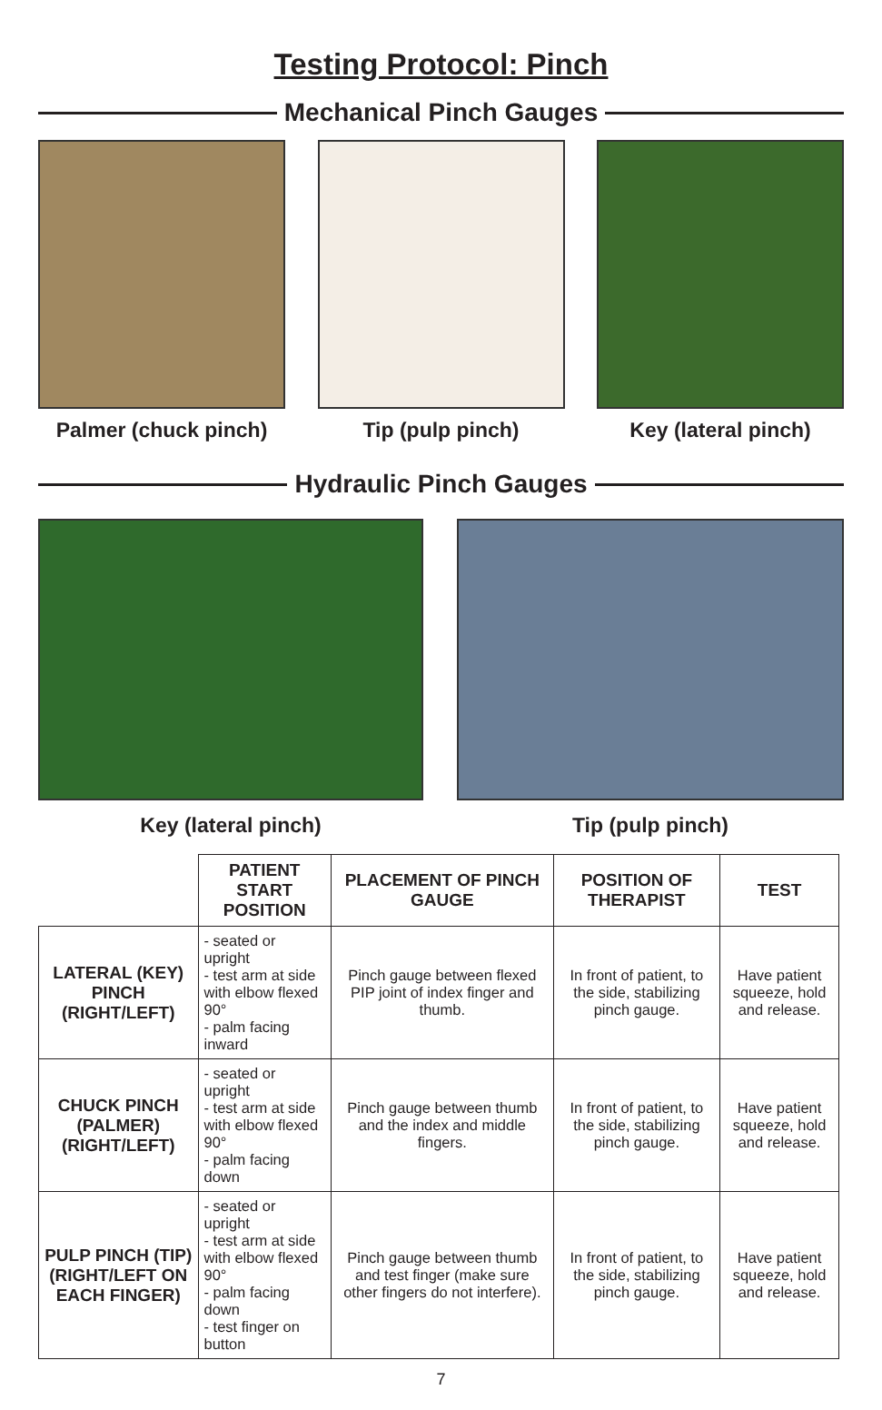Testing Protocol: Pinch
Mechanical Pinch Gauges
Palmer (chuck pinch) Tip (pulp pinch) Key (lateral pinch)
Hydraulic Pinch Gauges
Key (lateral pinch) Tip (pulp pinch)
| | PATIENT START POSITION | PLACEMENT OF PINCH GAUGE | POSITION OF THERAPIST | TEST |
| --- | --- | --- | --- | --- |
| LATERAL (KEY) PINCH (RIGHT/LEFT) | - seated or upright - test arm at side with elbow flexed 90° - palm facing inward | Pinch gauge between flexed PIP joint of index finger and thumb. | In front of patient, to the side, stabilizing pinch gauge. | Have patient squeeze, hold and release. |
| CHUCK PINCH (PALMER) (RIGHT/LEFT) | - seated or upright - test arm at side with elbow flexed 90° - palm facing down | Pinch gauge between thumb and the index and middle fingers. | In front of patient, to the side, stabilizing pinch gauge. | Have patient squeeze, hold and release. |
| PULP PINCH (TIP) (RIGHT/LEFT ON EACH FINGER) | - seated or upright - test arm at side with elbow flexed 90° - palm facing down - test finger on button | Pinch gauge between thumb and test finger (make sure other fingers do not interfere). | In front of patient, to the side, stabilizing pinch gauge. | Have patient squeeze, hold and release. |
7